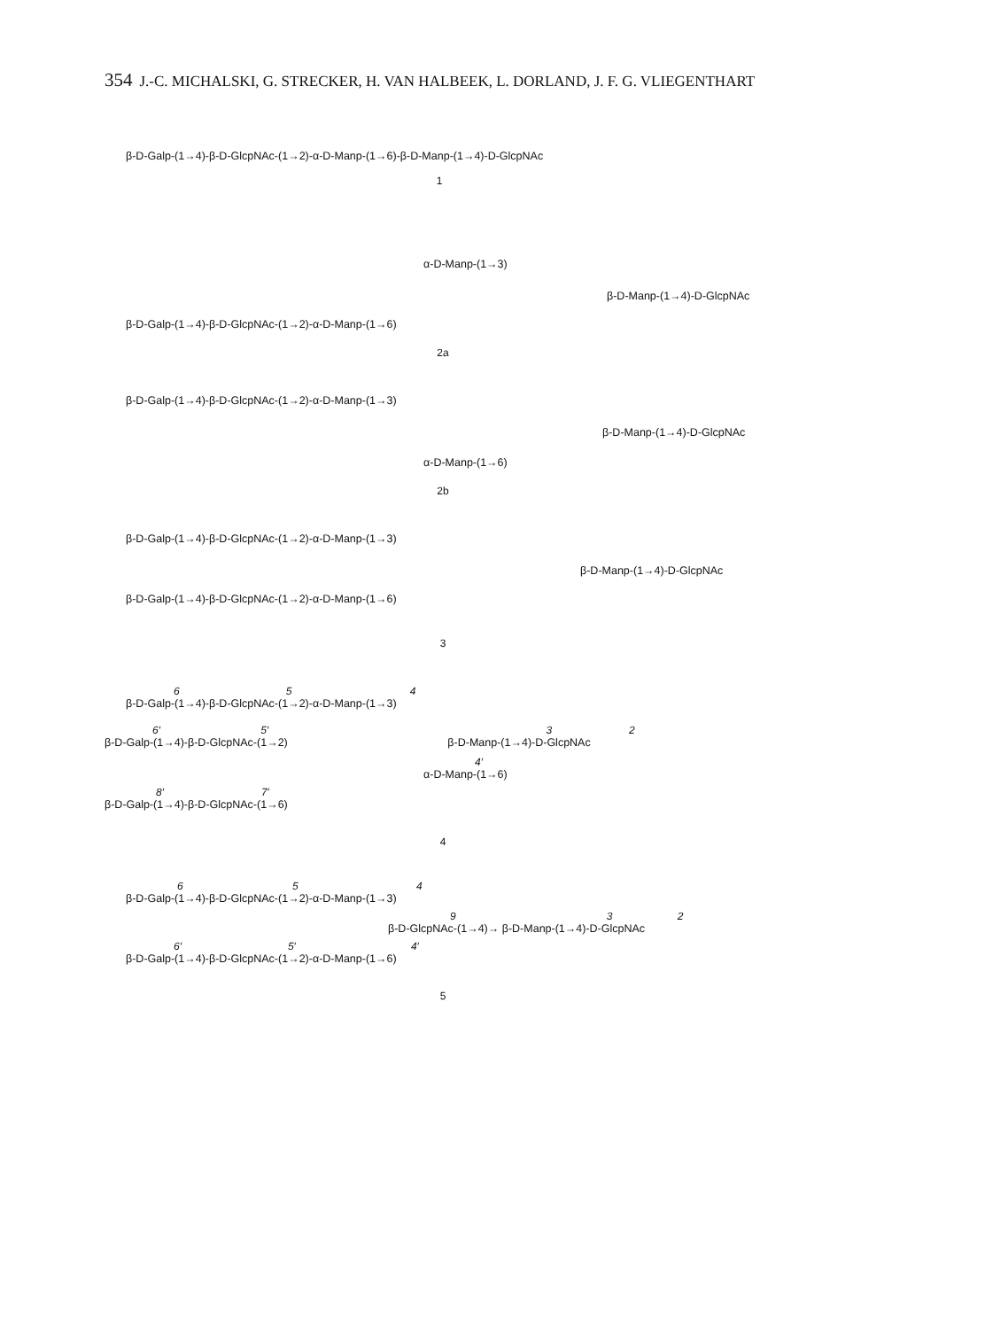354 J.-C. MICHALSKI, G. STRECKER, H. VAN HALBEEK, L. DORLAND, J. F. G. VLIEGENTHART
β-D-Galp-(1→4)-β-D-GlcpNAc-(1→2)-α-D-Manp-(1→6)-β-D-Manp-(1→4)-D-GlcpNAc
1
α-D-Manp-(1→3)
β-D-Manp-(1→4)-D-GlcpNAc
β-D-Galp-(1→4)-β-D-GlcpNAc-(1→2)-α-D-Manp-(1→6)
2a
β-D-Galp-(1→4)-β-D-GlcpNAc-(1→2)-α-D-Manp-(1→3)
β-D-Manp-(1→4)-D-GlcpNAc
α-D-Manp-(1→6)
2b
β-D-Galp-(1→4)-β-D-GlcpNAc-(1→2)-α-D-Manp-(1→3)
β-D-Manp-(1→4)-D-GlcpNAc
β-D-Galp-(1→4)-β-D-GlcpNAc-(1→2)-α-D-Manp-(1→6)
3
6 5 4
β-D-Galp-(1→4)-β-D-GlcpNAc-(1→2)-α-D-Manp-(1→3)
6′ 5′ 3 2
β-D-Galp-(1→4)-β-D-GlcpNAc-(1→2) β-D-Manp-(1→4)-D-GlcpNAc
4′
α-D-Manp-(1→6)
8′ 7′
β-D-Galp-(1→4)-β-D-GlcpNAc-(1→6)
4
6 5 4
β-D-Galp-(1→4)-β-D-GlcpNAc-(1→2)-α-D-Manp-(1→3)
9 3 2
β-D-GlcpNAc-(1→4)→ β-D-Manp-(1→4)-D-GlcpNAc
6′ 5′ 4′
β-D-Galp-(1→4)-β-D-GlcpNAc-(1→2)-α-D-Manp-(1→6)
5